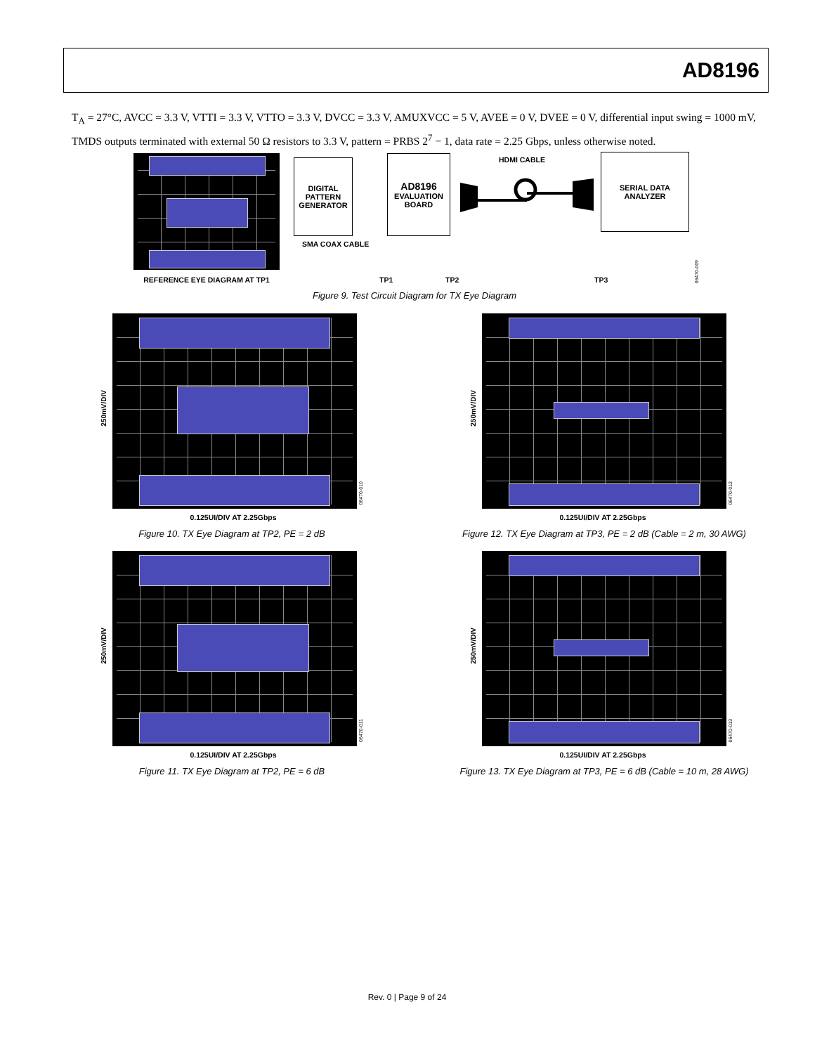AD8196
T<sub>A</sub> = 27°C, AVCC = 3.3 V, VTTI = 3.3 V, VTTO = 3.3 V, DVCC = 3.3 V, AMUXVCC = 5 V, AVEE = 0 V, DVEE = 0 V, differential input swing = 1000 mV, TMDS outputs terminated with external 50 Ω resistors to 3.3 V, pattern = PRBS 2<sup>7</sup> − 1, data rate = 2.25 Gbps, unless otherwise noted.
REFERENCE EYE DIAGRAM AT TP1
DIGITAL
PATTERN
GENERATOR
SMA COAX CABLE
AD8196
EVALUATION
BOARD
HDMI CABLE
SERIAL DATA
ANALYZER
TP1 TP2 TP3
06470-009
Figure 9. Test Circuit Diagram for TX Eye Diagram
250mV/DIV
06470-010
0.125UI/DIV AT 2.25Gbps
Figure 10. TX Eye Diagram at TP2, PE = 2 dB
250mV/DIV
06470-012
0.125UI/DIV AT 2.25Gbps
Figure 12. TX Eye Diagram at TP3, PE = 2 dB (Cable = 2 m, 30 AWG)
250mV/DIV
06470-011
0.125UI/DIV AT 2.25Gbps
Figure 11. TX Eye Diagram at TP2, PE = 6 dB
250mV/DIV
06470-013
0.125UI/DIV AT 2.25Gbps
Figure 13. TX Eye Diagram at TP3, PE = 6 dB (Cable = 10 m, 28 AWG)
Rev. 0 | Page 9 of 24